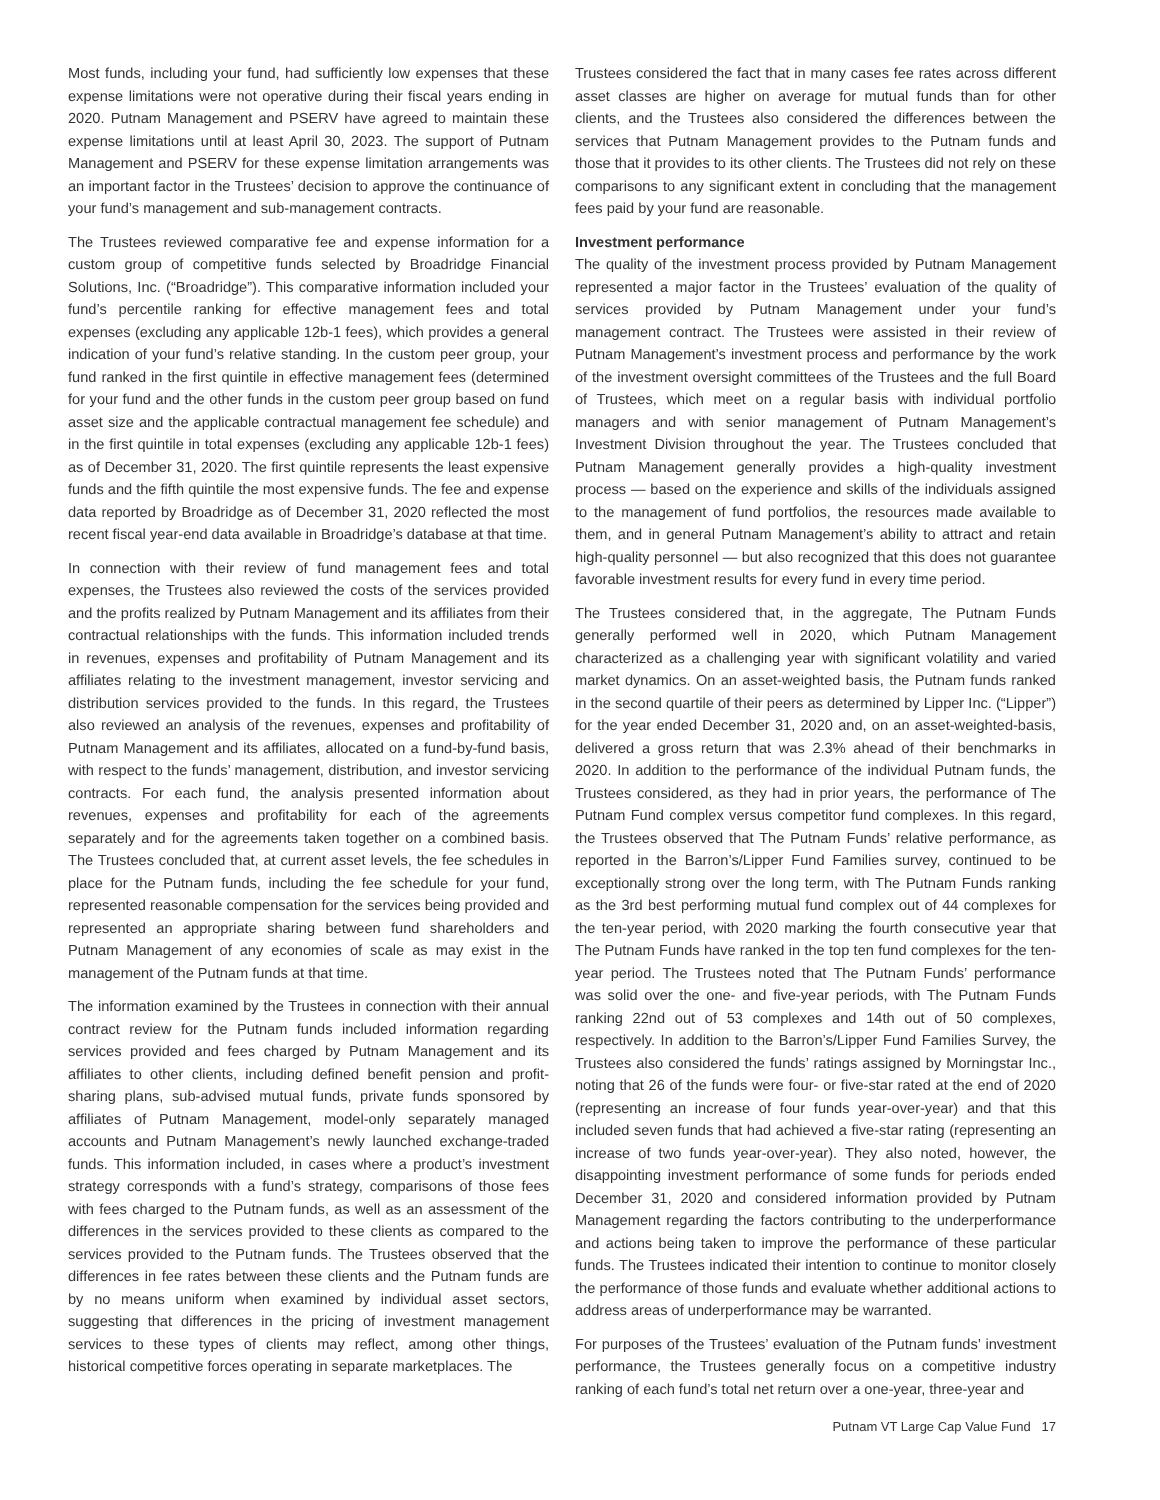Most funds, including your fund, had sufficiently low expenses that these expense limitations were not operative during their fiscal years ending in 2020. Putnam Management and PSERV have agreed to maintain these expense limitations until at least April 30, 2023. The support of Putnam Management and PSERV for these expense limitation arrangements was an important factor in the Trustees’ decision to approve the continuance of your fund’s management and sub-management contracts.
The Trustees reviewed comparative fee and expense information for a custom group of competitive funds selected by Broadridge Financial Solutions, Inc. (“Broadridge”). This comparative information included your fund’s percentile ranking for effective management fees and total expenses (excluding any applicable 12b-1 fees), which provides a general indication of your fund’s relative standing. In the custom peer group, your fund ranked in the first quintile in effective management fees (determined for your fund and the other funds in the custom peer group based on fund asset size and the applicable contractual management fee schedule) and in the first quintile in total expenses (excluding any applicable 12b-1 fees) as of December 31, 2020. The first quintile represents the least expensive funds and the fifth quintile the most expensive funds. The fee and expense data reported by Broadridge as of December 31, 2020 reflected the most recent fiscal year-end data available in Broadridge’s database at that time.
In connection with their review of fund management fees and total expenses, the Trustees also reviewed the costs of the services provided and the profits realized by Putnam Management and its affiliates from their contractual relationships with the funds. This information included trends in revenues, expenses and profitability of Putnam Management and its affiliates relating to the investment management, investor servicing and distribution services provided to the funds. In this regard, the Trustees also reviewed an analysis of the revenues, expenses and profitability of Putnam Management and its affiliates, allocated on a fund-by-fund basis, with respect to the funds’ management, distribution, and investor servicing contracts. For each fund, the analysis presented information about revenues, expenses and profitability for each of the agreements separately and for the agreements taken together on a combined basis. The Trustees concluded that, at current asset levels, the fee schedules in place for the Putnam funds, including the fee schedule for your fund, represented reasonable compensation for the services being provided and represented an appropriate sharing between fund shareholders and Putnam Management of any economies of scale as may exist in the management of the Putnam funds at that time.
The information examined by the Trustees in connection with their annual contract review for the Putnam funds included information regarding services provided and fees charged by Putnam Management and its affiliates to other clients, including defined benefit pension and profit-sharing plans, sub-advised mutual funds, private funds sponsored by affiliates of Putnam Management, model-only separately managed accounts and Putnam Management’s newly launched exchange-traded funds. This information included, in cases where a product’s investment strategy corresponds with a fund’s strategy, comparisons of those fees with fees charged to the Putnam funds, as well as an assessment of the differences in the services provided to these clients as compared to the services provided to the Putnam funds. The Trustees observed that the differences in fee rates between these clients and the Putnam funds are by no means uniform when examined by individual asset sectors, suggesting that differences in the pricing of investment management services to these types of clients may reflect, among other things, historical competitive forces operating in separate marketplaces. The
Trustees considered the fact that in many cases fee rates across different asset classes are higher on average for mutual funds than for other clients, and the Trustees also considered the differences between the services that Putnam Management provides to the Putnam funds and those that it provides to its other clients. The Trustees did not rely on these comparisons to any significant extent in concluding that the management fees paid by your fund are reasonable.
Investment performance
The quality of the investment process provided by Putnam Management represented a major factor in the Trustees’ evaluation of the quality of services provided by Putnam Management under your fund’s management contract. The Trustees were assisted in their review of Putnam Management’s investment process and performance by the work of the investment oversight committees of the Trustees and the full Board of Trustees, which meet on a regular basis with individual portfolio managers and with senior management of Putnam Management’s Investment Division throughout the year. The Trustees concluded that Putnam Management generally provides a high-quality investment process — based on the experience and skills of the individuals assigned to the management of fund portfolios, the resources made available to them, and in general Putnam Management’s ability to attract and retain high-quality personnel — but also recognized that this does not guarantee favorable investment results for every fund in every time period.
The Trustees considered that, in the aggregate, The Putnam Funds generally performed well in 2020, which Putnam Management characterized as a challenging year with significant volatility and varied market dynamics. On an asset-weighted basis, the Putnam funds ranked in the second quartile of their peers as determined by Lipper Inc. (“Lipper”) for the year ended December 31, 2020 and, on an asset-weighted-basis, delivered a gross return that was 2.3% ahead of their benchmarks in 2020. In addition to the performance of the individual Putnam funds, the Trustees considered, as they had in prior years, the performance of The Putnam Fund complex versus competitor fund complexes. In this regard, the Trustees observed that The Putnam Funds’ relative performance, as reported in the Barron’s/Lipper Fund Families survey, continued to be exceptionally strong over the long term, with The Putnam Funds ranking as the 3rd best performing mutual fund complex out of 44 complexes for the ten-year period, with 2020 marking the fourth consecutive year that The Putnam Funds have ranked in the top ten fund complexes for the ten-year period. The Trustees noted that The Putnam Funds’ performance was solid over the one- and five-year periods, with The Putnam Funds ranking 22nd out of 53 complexes and 14th out of 50 complexes, respectively. In addition to the Barron’s/Lipper Fund Families Survey, the Trustees also considered the funds’ ratings assigned by Morningstar Inc., noting that 26 of the funds were four- or five-star rated at the end of 2020 (representing an increase of four funds year-over-year) and that this included seven funds that had achieved a five-star rating (representing an increase of two funds year-over-year). They also noted, however, the disappointing investment performance of some funds for periods ended December 31, 2020 and considered information provided by Putnam Management regarding the factors contributing to the underperformance and actions being taken to improve the performance of these particular funds. The Trustees indicated their intention to continue to monitor closely the performance of those funds and evaluate whether additional actions to address areas of underperformance may be warranted.
For purposes of the Trustees’ evaluation of the Putnam funds’ investment performance, the Trustees generally focus on a competitive industry ranking of each fund’s total net return over a one-year, three-year and
Putnam VT Large Cap Value Fund 17